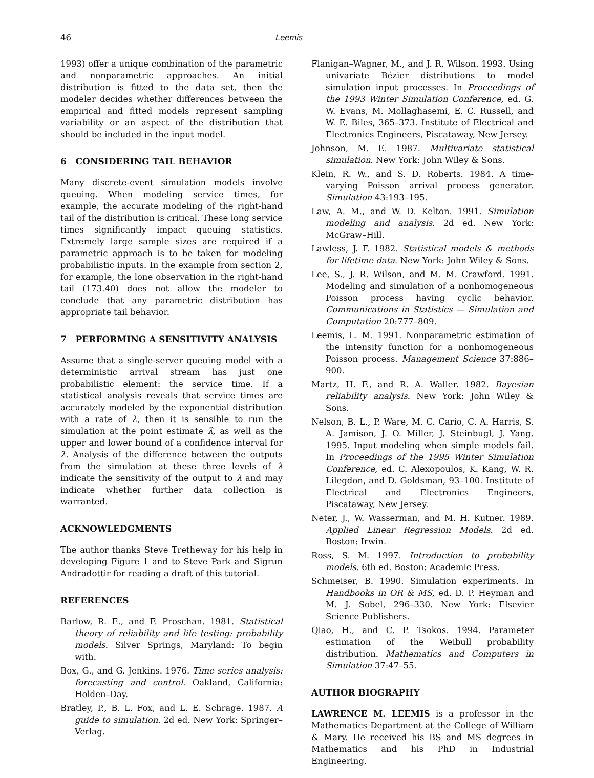46 Leemis
1993) offer a unique combination of the parametric and nonparametric approaches. An initial distribution is fitted to the data set, then the modeler decides whether differences between the empirical and fitted models represent sampling variability or an aspect of the distribution that should be included in the input model.
6 CONSIDERING TAIL BEHAVIOR
Many discrete-event simulation models involve queuing. When modeling service times, for example, the accurate modeling of the right-hand tail of the distribution is critical. These long service times significantly impact queuing statistics. Extremely large sample sizes are required if a parametric approach is to be taken for modeling probabilistic inputs. In the example from section 2, for example, the lone observation in the right-hand tail (173.40) does not allow the modeler to conclude that any parametric distribution has appropriate tail behavior.
7 PERFORMING A SENSITIVITY ANALYSIS
Assume that a single-server queuing model with a deterministic arrival stream has just one probabilistic element: the service time. If a statistical analysis reveals that service times are accurately modeled by the exponential distribution with a rate of λ, then it is sensible to run the simulation at the point estimate λ̂, as well as the upper and lower bound of a confidence interval for λ. Analysis of the difference between the outputs from the simulation at these three levels of λ indicate the sensitivity of the output to λ and may indicate whether further data collection is warranted.
ACKNOWLEDGMENTS
The author thanks Steve Tretheway for his help in developing Figure 1 and to Steve Park and Sigrun Andradottir for reading a draft of this tutorial.
REFERENCES
Barlow, R. E., and F. Proschan. 1981. Statistical theory of reliability and life testing: probability models. Silver Springs, Maryland: To begin with.
Box, G., and G. Jenkins. 1976. Time series analysis: forecasting and control. Oakland, California: Holden–Day.
Bratley, P., B. L. Fox, and L. E. Schrage. 1987. A guide to simulation. 2d ed. New York: Springer–Verlag.
Flanigan–Wagner, M., and J. R. Wilson. 1993. Using univariate Bézier distributions to model simulation input processes. In Proceedings of the 1993 Winter Simulation Conference, ed. G. W. Evans, M. Mollaghasemi, E. C. Russell, and W. E. Biles, 365–373. Institute of Electrical and Electronics Engineers, Piscataway, New Jersey.
Johnson, M. E. 1987. Multivariate statistical simulation. New York: John Wiley & Sons.
Klein, R. W., and S. D. Roberts. 1984. A time-varying Poisson arrival process generator. Simulation 43:193–195.
Law, A. M., and W. D. Kelton. 1991. Simulation modeling and analysis. 2d ed. New York: McGraw–Hill.
Lawless, J. F. 1982. Statistical models & methods for lifetime data. New York: John Wiley & Sons.
Lee, S., J. R. Wilson, and M. M. Crawford. 1991. Modeling and simulation of a nonhomogeneous Poisson process having cyclic behavior. Communications in Statistics — Simulation and Computation 20:777–809.
Leemis, L. M. 1991. Nonparametric estimation of the intensity function for a nonhomogeneous Poisson process. Management Science 37:886–900.
Martz, H. F., and R. A. Waller. 1982. Bayesian reliability analysis. New York: John Wiley & Sons.
Nelson, B. L., P. Ware, M. C. Cario, C. A. Harris, S. A. Jamison, J. O. Miller, J. Steinbugl, J. Yang. 1995. Input modeling when simple models fail. In Proceedings of the 1995 Winter Simulation Conference, ed. C. Alexopoulos, K. Kang, W. R. Lilegdon, and D. Goldsman, 93–100. Institute of Electrical and Electronics Engineers, Piscataway, New Jersey.
Neter, J., W. Wasserman, and M. H. Kutner. 1989. Applied Linear Regression Models. 2d ed. Boston: Irwin.
Ross, S. M. 1997. Introduction to probability models. 6th ed. Boston: Academic Press.
Schmeiser, B. 1990. Simulation experiments. In Handbooks in OR & MS, ed. D. P. Heyman and M. J. Sobel, 296–330. New York: Elsevier Science Publishers.
Qiao, H., and C. P. Tsokos. 1994. Parameter estimation of the Weibull probability distribution. Mathematics and Computers in Simulation 37:47–55.
AUTHOR BIOGRAPHY
LAWRENCE M. LEEMIS is a professor in the Mathematics Department at the College of William & Mary. He received his BS and MS degrees in Mathematics and his PhD in Industrial Engineering.